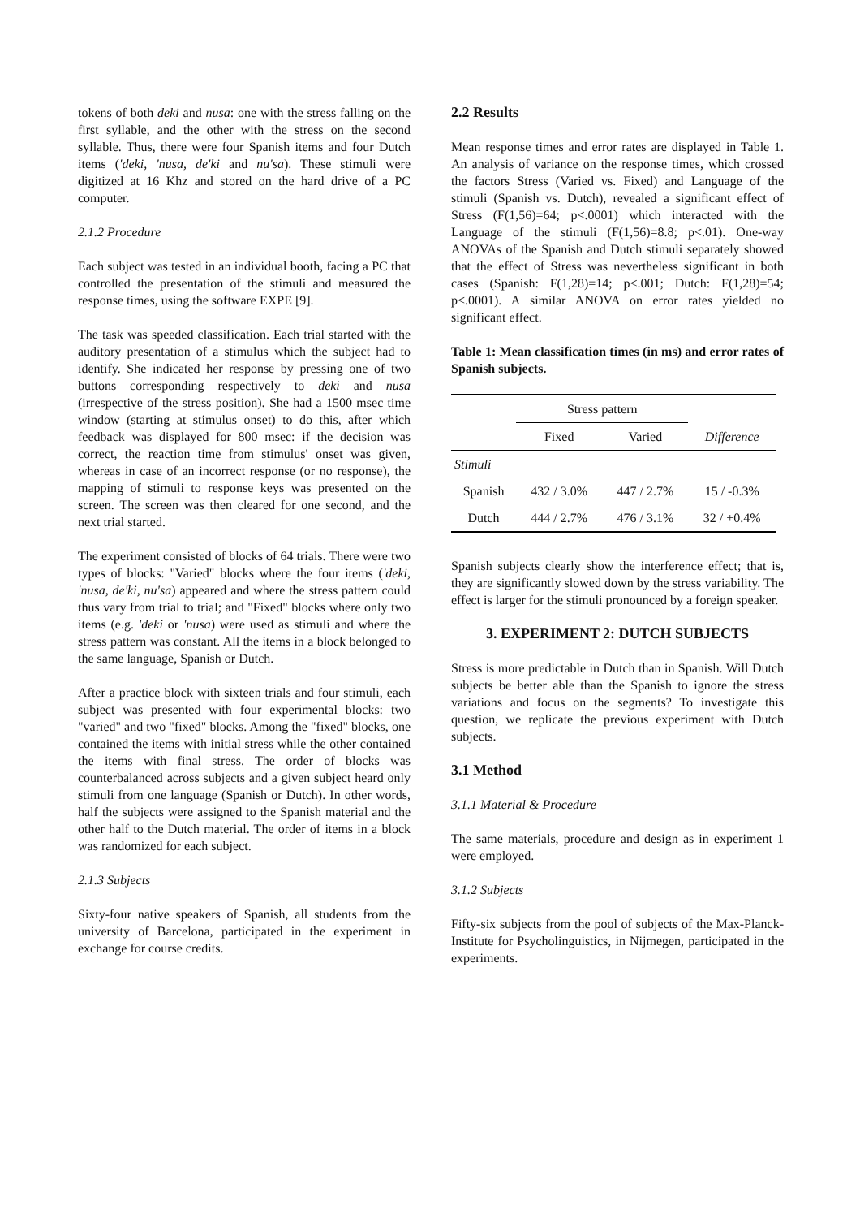tokens of both deki and nusa: one with the stress falling on the first syllable, and the other with the stress on the second syllable. Thus, there were four Spanish items and four Dutch items ('deki, 'nusa, de'ki and nu'sa). These stimuli were digitized at 16 Khz and stored on the hard drive of a PC computer.
2.1.2 Procedure
Each subject was tested in an individual booth, facing a PC that controlled the presentation of the stimuli and measured the response times, using the software EXPE [9].
The task was speeded classification. Each trial started with the auditory presentation of a stimulus which the subject had to identify. She indicated her response by pressing one of two buttons corresponding respectively to deki and nusa (irrespective of the stress position). She had a 1500 msec time window (starting at stimulus onset) to do this, after which feedback was displayed for 800 msec: if the decision was correct, the reaction time from stimulus' onset was given, whereas in case of an incorrect response (or no response), the mapping of stimuli to response keys was presented on the screen. The screen was then cleared for one second, and the next trial started.
The experiment consisted of blocks of 64 trials. There were two types of blocks: "Varied" blocks where the four items ('deki, 'nusa, de'ki, nu'sa) appeared and where the stress pattern could thus vary from trial to trial; and "Fixed" blocks where only two items (e.g. 'deki or 'nusa) were used as stimuli and where the stress pattern was constant. All the items in a block belonged to the same language, Spanish or Dutch.
After a practice block with sixteen trials and four stimuli, each subject was presented with four experimental blocks: two "varied" and two "fixed" blocks. Among the "fixed" blocks, one contained the items with initial stress while the other contained the items with final stress. The order of blocks was counterbalanced across subjects and a given subject heard only stimuli from one language (Spanish or Dutch). In other words, half the subjects were assigned to the Spanish material and the other half to the Dutch material. The order of items in a block was randomized for each subject.
2.1.3 Subjects
Sixty-four native speakers of Spanish, all students from the university of Barcelona, participated in the experiment in exchange for course credits.
2.2 Results
Mean response times and error rates are displayed in Table 1. An analysis of variance on the response times, which crossed the factors Stress (Varied vs. Fixed) and Language of the stimuli (Spanish vs. Dutch), revealed a significant effect of Stress (F(1,56)=64; p<.0001) which interacted with the Language of the stimuli (F(1,56)=8.8; p<.01). One-way ANOVAs of the Spanish and Dutch stimuli separately showed that the effect of Stress was nevertheless significant in both cases (Spanish: F(1,28)=14; p<.001; Dutch: F(1,28)=54; p<.0001). A similar ANOVA on error rates yielded no significant effect.
Table 1: Mean classification times (in ms) and error rates of Spanish subjects.
| | Stress pattern | | |
| --- | --- | --- | --- |
| | Fixed | Varied | Difference |
| Stimuli | | | |
| Spanish | 432 / 3.0% | 447 / 2.7% | 15 / -0.3% |
| Dutch | 444 / 2.7% | 476 / 3.1% | 32 / +0.4% |
Spanish subjects clearly show the interference effect; that is, they are significantly slowed down by the stress variability. The effect is larger for the stimuli pronounced by a foreign speaker.
3. EXPERIMENT 2: DUTCH SUBJECTS
Stress is more predictable in Dutch than in Spanish. Will Dutch subjects be better able than the Spanish to ignore the stress variations and focus on the segments? To investigate this question, we replicate the previous experiment with Dutch subjects.
3.1 Method
3.1.1 Material & Procedure
The same materials, procedure and design as in experiment 1 were employed.
3.1.2 Subjects
Fifty-six subjects from the pool of subjects of the Max-Planck-Institute for Psycholinguistics, in Nijmegen, participated in the experiments.